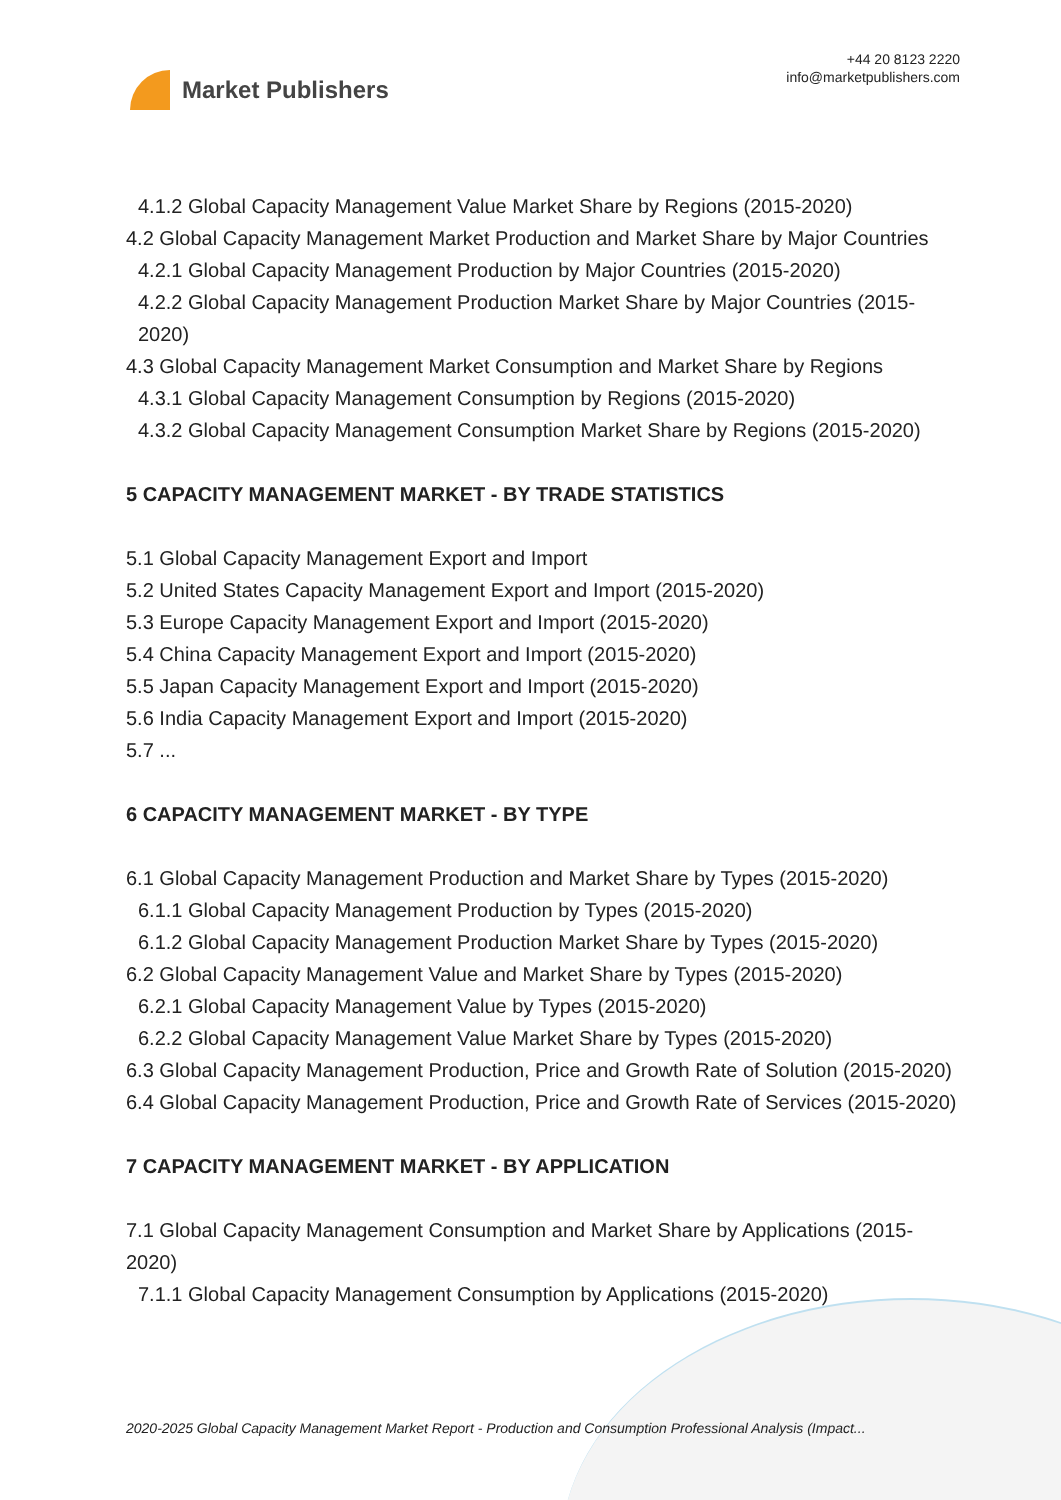Market Publishers
+44 20 8123 2220
info@marketpublishers.com
4.1.2 Global Capacity Management Value Market Share by Regions (2015-2020)
4.2 Global Capacity Management Market Production and Market Share by Major Countries
4.2.1 Global Capacity Management Production by Major Countries (2015-2020)
4.2.2 Global Capacity Management Production Market Share by Major Countries (2015-2020)
4.3 Global Capacity Management Market Consumption and Market Share by Regions
4.3.1 Global Capacity Management Consumption by Regions (2015-2020)
4.3.2 Global Capacity Management Consumption Market Share by Regions (2015-2020)
5 CAPACITY MANAGEMENT MARKET - BY TRADE STATISTICS
5.1 Global Capacity Management Export and Import
5.2 United States Capacity Management Export and Import (2015-2020)
5.3 Europe Capacity Management Export and Import (2015-2020)
5.4 China Capacity Management Export and Import (2015-2020)
5.5 Japan Capacity Management Export and Import (2015-2020)
5.6 India Capacity Management Export and Import (2015-2020)
5.7 ...
6 CAPACITY MANAGEMENT MARKET - BY TYPE
6.1 Global Capacity Management Production and Market Share by Types (2015-2020)
6.1.1 Global Capacity Management Production by Types (2015-2020)
6.1.2 Global Capacity Management Production Market Share by Types (2015-2020)
6.2 Global Capacity Management Value and Market Share by Types (2015-2020)
6.2.1 Global Capacity Management Value by Types (2015-2020)
6.2.2 Global Capacity Management Value Market Share by Types (2015-2020)
6.3 Global Capacity Management Production, Price and Growth Rate of Solution (2015-2020)
6.4 Global Capacity Management Production, Price and Growth Rate of Services (2015-2020)
7 CAPACITY MANAGEMENT MARKET - BY APPLICATION
7.1 Global Capacity Management Consumption and Market Share by Applications (2015-2020)
7.1.1 Global Capacity Management Consumption by Applications (2015-2020)
2020-2025 Global Capacity Management Market Report - Production and Consumption Professional Analysis (Impact...